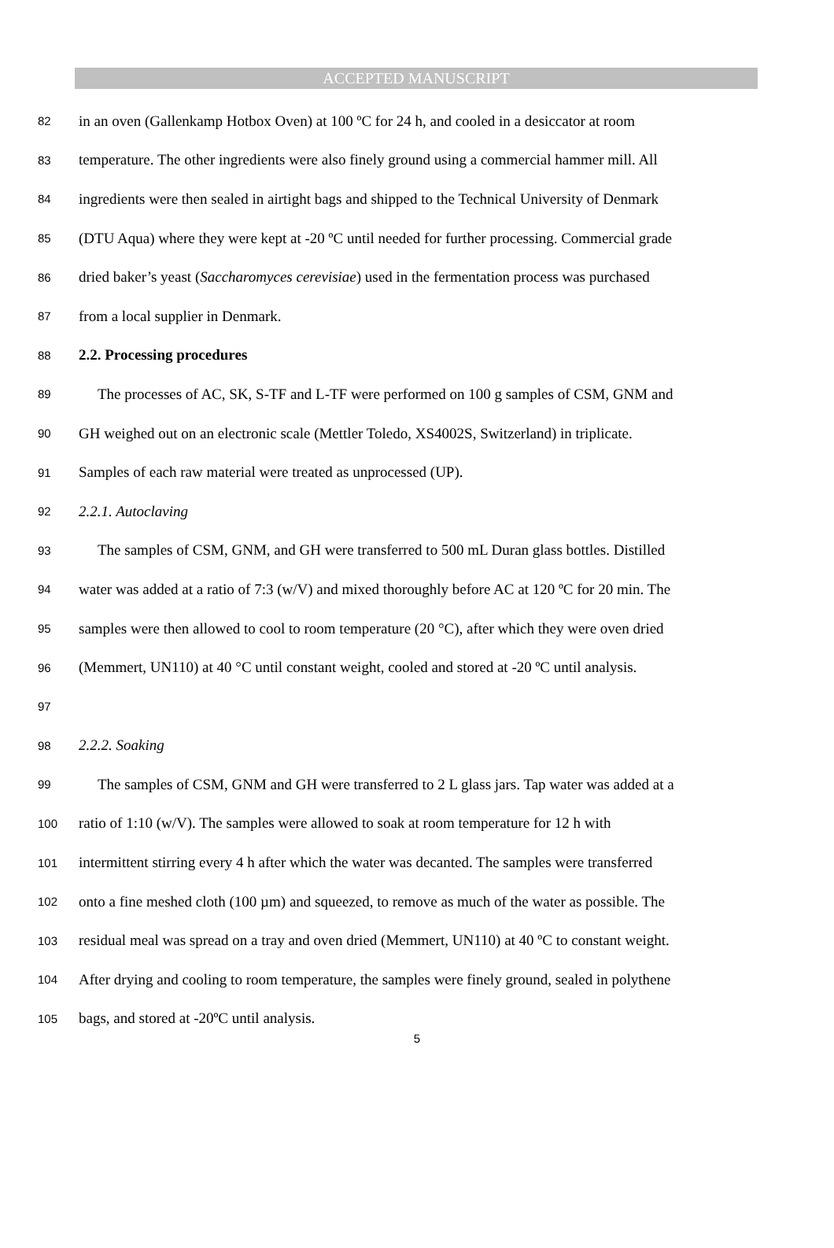ACCEPTED MANUSCRIPT
82 in an oven (Gallenkamp Hotbox Oven) at 100 ºC for 24 h, and cooled in a desiccator at room
83 temperature. The other ingredients were also finely ground using a commercial hammer mill. All
84 ingredients were then sealed in airtight bags and shipped to the Technical University of Denmark
85 (DTU Aqua) where they were kept at -20 ºC until needed for further processing. Commercial grade
86 dried baker’s yeast (Saccharomyces cerevisiae) used in the fermentation process was purchased
87 from a local supplier in Denmark.
88 2.2. Processing procedures
89 The processes of AC, SK, S-TF and L-TF were performed on 100 g samples of CSM, GNM and
90 GH weighed out on an electronic scale (Mettler Toledo, XS4002S, Switzerland) in triplicate.
91 Samples of each raw material were treated as unprocessed (UP).
92 2.2.1. Autoclaving
93 The samples of CSM, GNM, and GH were transferred to 500 mL Duran glass bottles. Distilled
94 water was added at a ratio of 7:3 (w/V) and mixed thoroughly before AC at 120 ºC for 20 min. The
95 samples were then allowed to cool to room temperature (20 °C), after which they were oven dried
96 (Memmert, UN110) at 40 °C until constant weight, cooled and stored at -20 ºC until analysis.
97
98 2.2.2. Soaking
99 The samples of CSM, GNM and GH were transferred to 2 L glass jars. Tap water was added at a
100 ratio of 1:10 (w/V). The samples were allowed to soak at room temperature for 12 h with
101 intermittent stirring every 4 h after which the water was decanted. The samples were transferred
102 onto a fine meshed cloth (100 µm) and squeezed, to remove as much of the water as possible. The
103 residual meal was spread on a tray and oven dried (Memmert, UN110) at 40 ºC to constant weight.
104 After drying and cooling to room temperature, the samples were finely ground, sealed in polythene
105 bags, and stored at -20ºC until analysis.
5